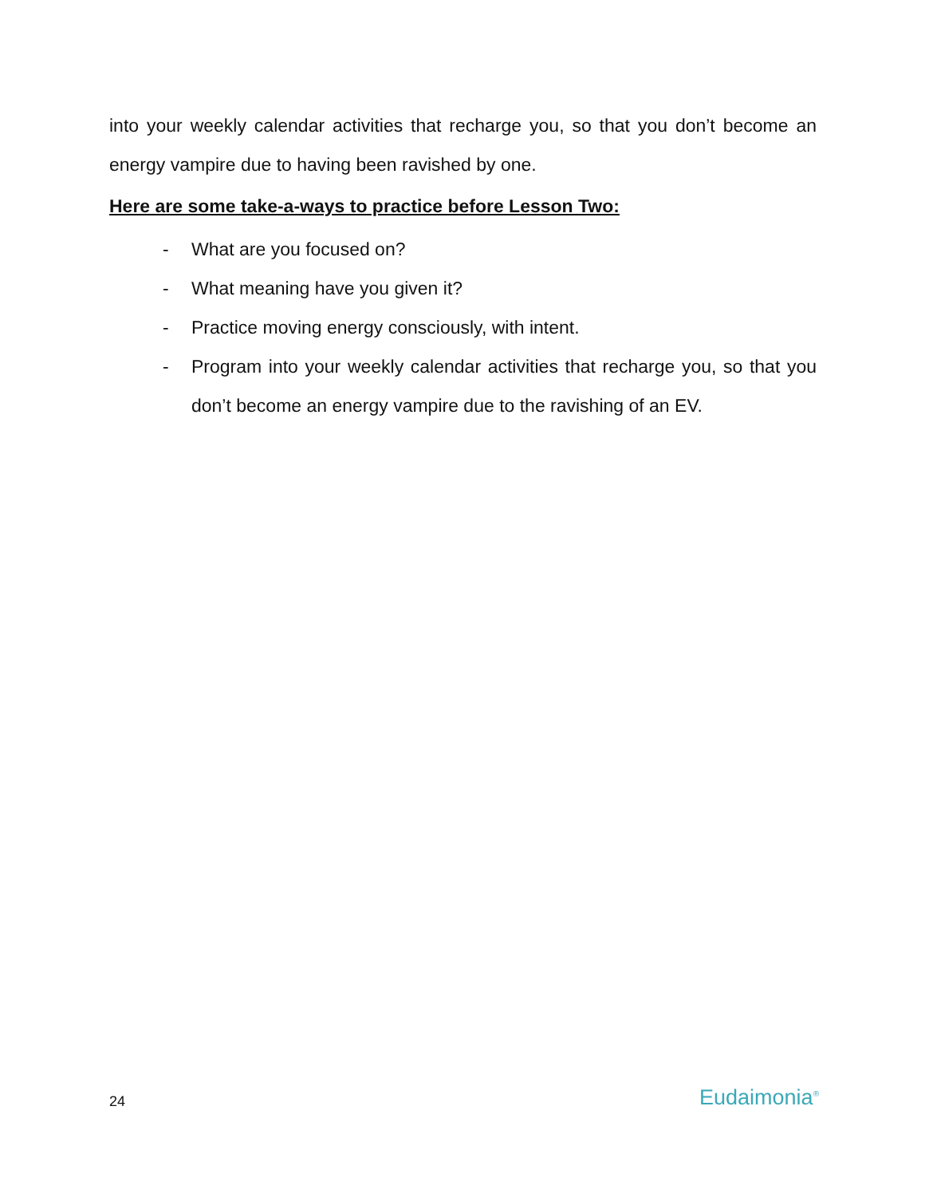into your weekly calendar activities that recharge you, so that you don’t become an energy vampire due to having been ravished by one.
Here are some take-a-ways to practice before Lesson Two:
- What are you focused on?
- What meaning have you given it?
- Practice moving energy consciously, with intent.
- Program into your weekly calendar activities that recharge you, so that you don’t become an energy vampire due to the ravishing of an EV.
24 Eudaimonia<sup>®</sup>